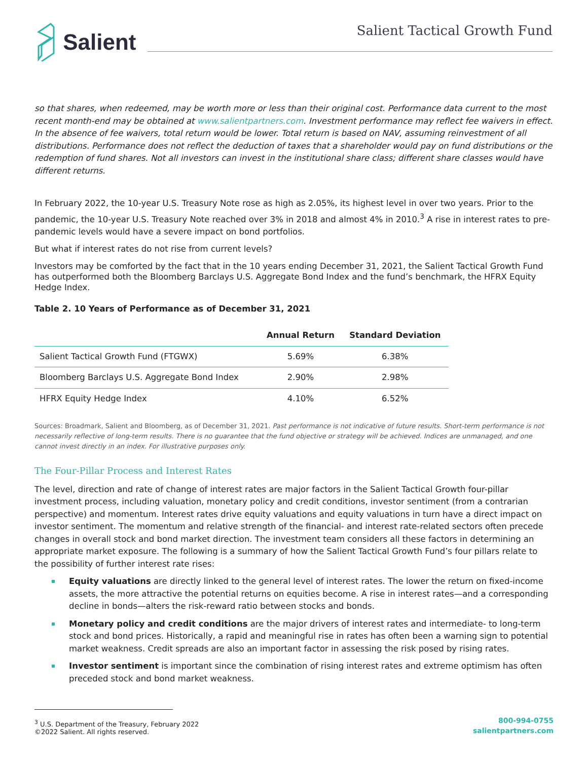Salient
Salient Tactical Growth Fund
so that shares, when redeemed, may be worth more or less than their original cost. Performance data current to the most recent month-end may be obtained at www.salientpartners.com. Investment performance may reflect fee waivers in effect. In the absence of fee waivers, total return would be lower. Total return is based on NAV, assuming reinvestment of all distributions. Performance does not reflect the deduction of taxes that a shareholder would pay on fund distributions or the redemption of fund shares. Not all investors can invest in the institutional share class; different share classes would have different returns.
In February 2022, the 10-year U.S. Treasury Note rose as high as 2.05%, its highest level in over two years. Prior to the pandemic, the 10-year U.S. Treasury Note reached over 3% in 2018 and almost 4% in 2010.<sup>3</sup> A rise in interest rates to pre-pandemic levels would have a severe impact on bond portfolios.
But what if interest rates do not rise from current levels?
Investors may be comforted by the fact that in the 10 years ending December 31, 2021, the Salient Tactical Growth Fund has outperformed both the Bloomberg Barclays U.S. Aggregate Bond Index and the fund’s benchmark, the HFRX Equity Hedge Index.
Table 2. 10 Years of Performance as of December 31, 2021
| | Annual Return | Standard Deviation |
| --- | --- | --- |
| Salient Tactical Growth Fund (FTGWX) | 5.69% | 6.38% |
| Bloomberg Barclays U.S. Aggregate Bond Index | 2.90% | 2.98% |
| HFRX Equity Hedge Index | 4.10% | 6.52% |
Sources: Broadmark, Salient and Bloomberg, as of December 31, 2021. Past performance is not indicative of future results. Short-term performance is not necessarily reflective of long-term results. There is no guarantee that the fund objective or strategy will be achieved. Indices are unmanaged, and one cannot invest directly in an index. For illustrative purposes only.
The Four-Pillar Process and Interest Rates
The level, direction and rate of change of interest rates are major factors in the Salient Tactical Growth four-pillar investment process, including valuation, monetary policy and credit conditions, investor sentiment (from a contrarian perspective) and momentum. Interest rates drive equity valuations and equity valuations in turn have a direct impact on investor sentiment. The momentum and relative strength of the financial- and interest rate-related sectors often precede changes in overall stock and bond market direction. The investment team considers all these factors in determining an appropriate market exposure. The following is a summary of how the Salient Tactical Growth Fund’s four pillars relate to the possibility of further interest rate rises:
Equity valuations are directly linked to the general level of interest rates. The lower the return on fixed-income assets, the more attractive the potential returns on equities become. A rise in interest rates—and a corresponding decline in bonds—alters the risk-reward ratio between stocks and bonds.
Monetary policy and credit conditions are the major drivers of interest rates and intermediate- to long-term stock and bond prices. Historically, a rapid and meaningful rise in rates has often been a warning sign to potential market weakness. Credit spreads are also an important factor in assessing the risk posed by rising rates.
Investor sentiment is important since the combination of rising interest rates and extreme optimism has often preceded stock and bond market weakness.
<sup>3</sup> U.S. Department of the Treasury, February 2022
©2022 Salient. All rights reserved.
800-994-0755
salientpartners.com